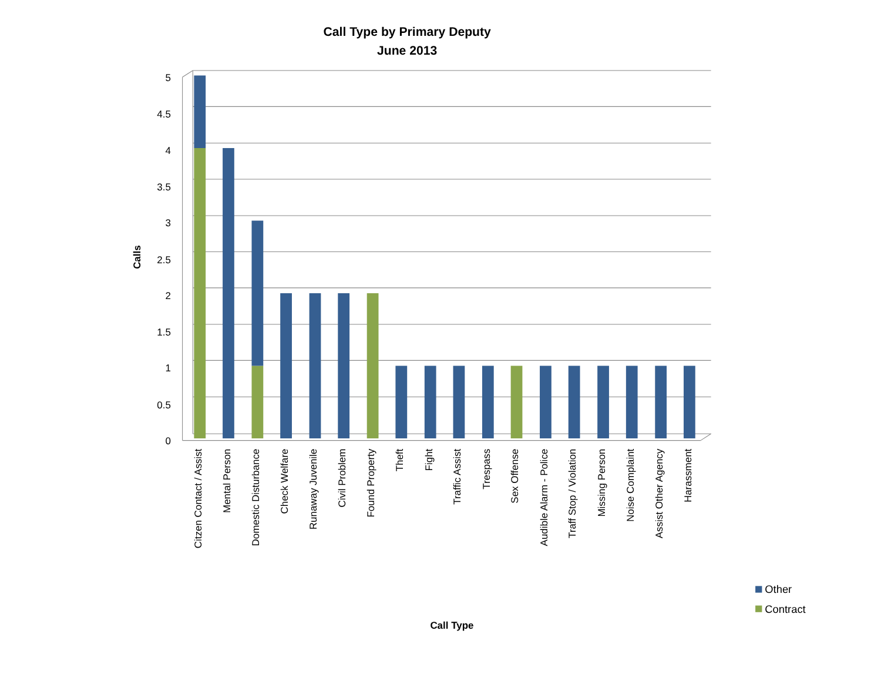Call Type by Primary Deputy
June 2013
5
4.5
4
3.5
3
2.5
2
1.5
1
0.5
0
Calls
Citzen Contact / Assist
Mental Person
Domestic Disturbance
Check Welfare
Runaway Juvenile
Civil Problem
Found Property
Theft
Fight
Traffic Assist
Trespass
Sex Offense
Audible Alarm - Police
Traff Stop / Violation
Missing Person
Noise Complaint
Assist Other Agency
Harassment
Call Type
Other
Contract